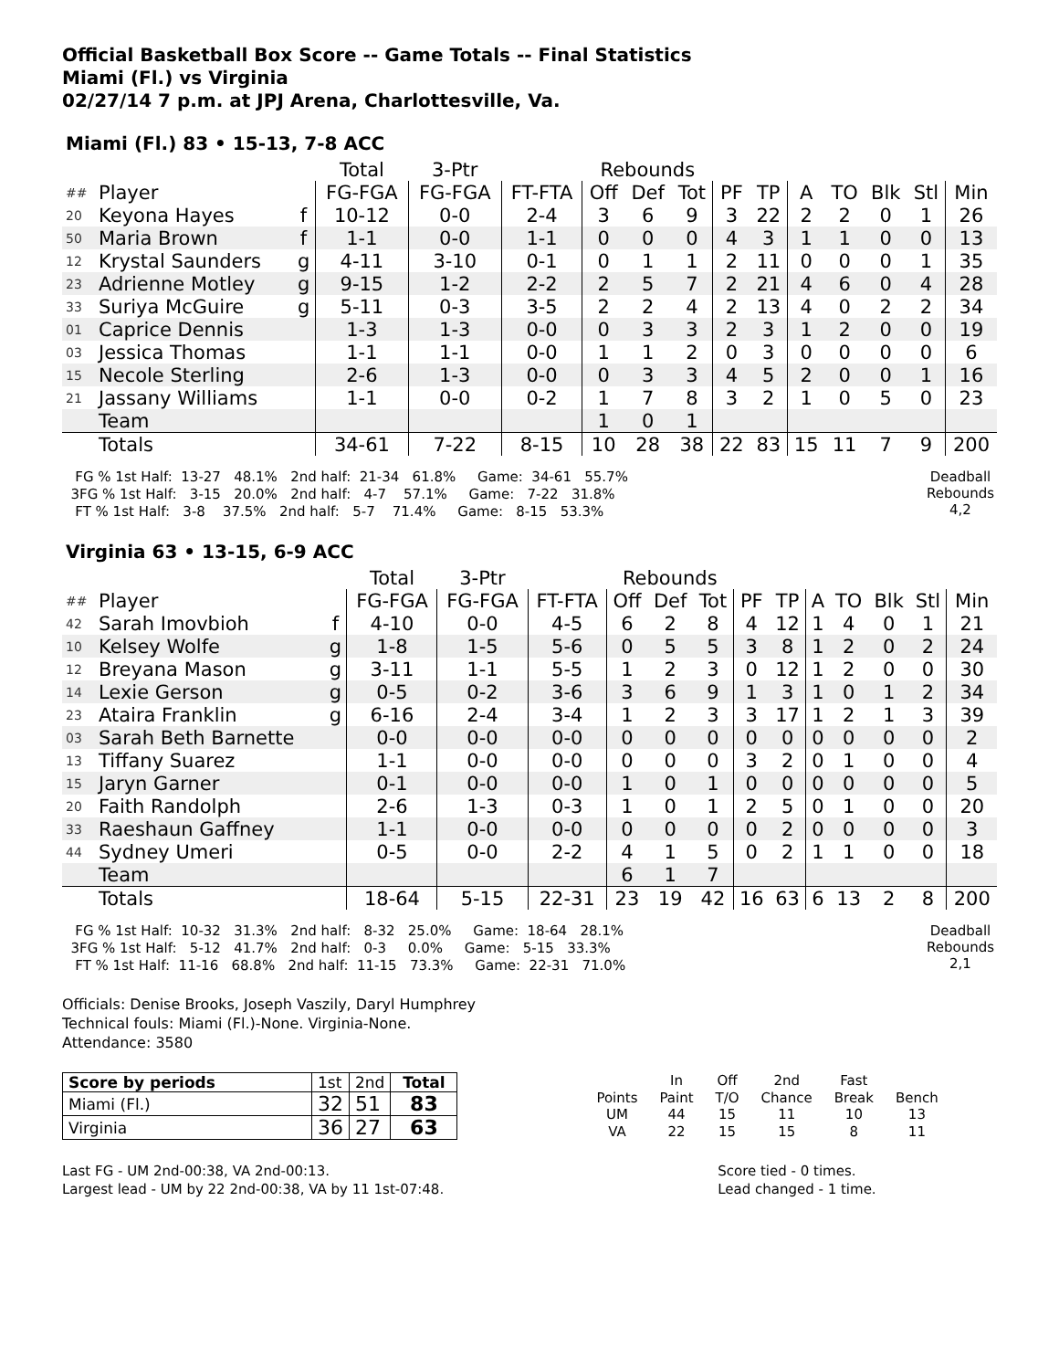Official Basketball Box Score -- Game Totals -- Final Statistics
Miami (Fl.) vs Virginia
02/27/14 7 p.m. at JPJ Arena, Charlottesville, Va.
Miami (Fl.) 83 • 15-13, 7-8 ACC
| | | | Total | 3-Ptr | | Rebounds | | | | | | | | | |
| ## | Player | | FG-FGA | FG-FGA | FT-FTA | Off | Def | Tot | PF | TP | A | TO | Blk | Stl | Min |
| 20 | Keyona Hayes | f | 10-12 | 0-0 | 2-4 | 3 | 6 | 9 | 3 | 22 | 2 | 2 | 0 | 1 | 26 |
| 50 | Maria Brown | f | 1-1 | 0-0 | 1-1 | 0 | 0 | 0 | 4 | 3 | 1 | 1 | 0 | 0 | 13 |
| 12 | Krystal Saunders | g | 4-11 | 3-10 | 0-1 | 0 | 1 | 1 | 2 | 11 | 0 | 0 | 0 | 1 | 35 |
| 23 | Adrienne Motley | g | 9-15 | 1-2 | 2-2 | 2 | 5 | 7 | 2 | 21 | 4 | 6 | 0 | 4 | 28 |
| 33 | Suriya McGuire | g | 5-11 | 0-3 | 3-5 | 2 | 2 | 4 | 2 | 13 | 4 | 0 | 2 | 2 | 34 |
| 01 | Caprice Dennis | | 1-3 | 1-3 | 0-0 | 0 | 3 | 3 | 2 | 3 | 1 | 2 | 0 | 0 | 19 |
| 03 | Jessica Thomas | | 1-1 | 1-1 | 0-0 | 1 | 1 | 2 | 0 | 3 | 0 | 0 | 0 | 0 | 6 |
| 15 | Necole Sterling | | 2-6 | 1-3 | 0-0 | 0 | 3 | 3 | 4 | 5 | 2 | 0 | 0 | 1 | 16 |
| 21 | Jassany Williams | | 1-1 | 0-0 | 0-2 | 1 | 7 | 8 | 3 | 2 | 1 | 0 | 5 | 0 | 23 |
| | Team | | | | | 1 | 0 | 1 | | | | | | | |
| | Totals | | 34-61 | 7-22 | 8-15 | 10 | 28 | 38 | 22 | 83 | 15 | 11 | 7 | 9 | 200 |
   FG % 1st Half:  13-27   48.1%   2nd half:  21-34   61.8%     Game:  34-61   55.7%
  3FG % 1st Half:   3-15   20.0%   2nd half:   4-7    57.1%     Game:   7-22   31.8%
   FT % 1st Half:   3-8    37.5%   2nd half:   5-7    71.4%     Game:   8-15   53.3%
Deadball Rebounds 4,2
Virginia 63 • 13-15, 6-9 ACC
| | | | Total | 3-Ptr | | Rebounds | | | | | | | | | |
| ## | Player | | FG-FGA | FG-FGA | FT-FTA | Off | Def | Tot | PF | TP | A | TO | Blk | Stl | Min |
| 42 | Sarah Imovbioh | f | 4-10 | 0-0 | 4-5 | 6 | 2 | 8 | 4 | 12 | 1 | 4 | 0 | 1 | 21 |
| 10 | Kelsey Wolfe | g | 1-8 | 1-5 | 5-6 | 0 | 5 | 5 | 3 | 8 | 1 | 2 | 0 | 2 | 24 |
| 12 | Breyana Mason | g | 3-11 | 1-1 | 5-5 | 1 | 2 | 3 | 0 | 12 | 1 | 2 | 0 | 0 | 30 |
| 14 | Lexie Gerson | g | 0-5 | 0-2 | 3-6 | 3 | 6 | 9 | 1 | 3 | 1 | 0 | 1 | 2 | 34 |
| 23 | Ataira Franklin | g | 6-16 | 2-4 | 3-4 | 1 | 2 | 3 | 3 | 17 | 1 | 2 | 1 | 3 | 39 |
| 03 | Sarah Beth Barnette | | 0-0 | 0-0 | 0-0 | 0 | 0 | 0 | 0 | 0 | 0 | 0 | 0 | 0 | 2 |
| 13 | Tiffany Suarez | | 1-1 | 0-0 | 0-0 | 0 | 0 | 0 | 3 | 2 | 0 | 1 | 0 | 0 | 4 |
| 15 | Jaryn Garner | | 0-1 | 0-0 | 0-0 | 1 | 0 | 1 | 0 | 0 | 0 | 0 | 0 | 0 | 5 |
| 20 | Faith Randolph | | 2-6 | 1-3 | 0-3 | 1 | 0 | 1 | 2 | 5 | 0 | 1 | 0 | 0 | 20 |
| 33 | Raeshaun Gaffney | | 1-1 | 0-0 | 0-0 | 0 | 0 | 0 | 0 | 2 | 0 | 0 | 0 | 0 | 3 |
| 44 | Sydney Umeri | | 0-5 | 0-0 | 2-2 | 4 | 1 | 5 | 0 | 2 | 1 | 1 | 0 | 0 | 18 |
| | Team | | | | | 6 | 1 | 7 | | | | | | | |
| | Totals | | 18-64 | 5-15 | 22-31 | 23 | 19 | 42 | 16 | 63 | 6 | 13 | 2 | 8 | 200 |
   FG % 1st Half:  10-32   31.3%   2nd half:   8-32   25.0%     Game:  18-64   28.1%
  3FG % 1st Half:   5-12   41.7%   2nd half:   0-3     0.0%     Game:   5-15   33.3%
   FT % 1st Half:  11-16   68.8%   2nd half:  11-15   73.3%     Game:  22-31   71.0%
Deadball Rebounds 2,1
Officials: Denise Brooks, Joseph Vaszily, Daryl Humphrey
Technical fouls: Miami (Fl.)-None. Virginia-None.
Attendance: 3580
| Score by periods | 1st | 2nd | Total |
| Miami (Fl.) | 32 | 51 | 83 |
| Virginia | 36 | 27 | 63 |
| | In | Off | 2nd | Fast | |
| Points | Paint | T/O | Chance | Break | Bench |
| UM | 44 | 15 | 11 | 10 | 13 |
| VA | 22 | 15 | 15 | 8 | 11 |
Last FG - UM 2nd-00:38, VA 2nd-00:13.
Largest lead - UM by 22 2nd-00:38, VA by 11 1st-07:48.
Score tied - 0 times.
Lead changed - 1 time.